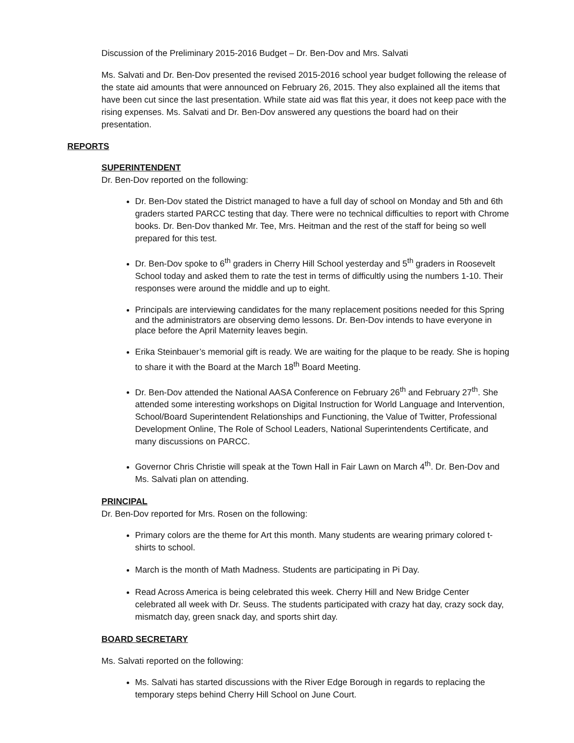Discussion of the Preliminary 2015-2016 Budget – Dr. Ben-Dov and Mrs. Salvati
Ms. Salvati and Dr. Ben-Dov presented the revised 2015-2016 school year budget following the release of the state aid amounts that were announced on February 26, 2015. They also explained all the items that have been cut since the last presentation. While state aid was flat this year, it does not keep pace with the rising expenses. Ms. Salvati and Dr. Ben-Dov answered any questions the board had on their presentation.
REPORTS
SUPERINTENDENT
Dr. Ben-Dov reported on the following:
Dr. Ben-Dov stated the District managed to have a full day of school on Monday and 5th and 6th graders started PARCC testing that day. There were no technical difficulties to report with Chrome books. Dr. Ben-Dov thanked Mr. Tee, Mrs. Heitman and the rest of the staff for being so well prepared for this test.
Dr. Ben-Dov spoke to 6<sup>th</sup> graders in Cherry Hill School yesterday and 5<sup>th</sup> graders in Roosevelt School today and asked them to rate the test in terms of difficultly using the numbers 1-10. Their responses were around the middle and up to eight.
Principals are interviewing candidates for the many replacement positions needed for this Spring and the administrators are observing demo lessons. Dr. Ben-Dov intends to have everyone in place before the April Maternity leaves begin.
Erika Steinbauer’s memorial gift is ready. We are waiting for the plaque to be ready. She is hoping to share it with the Board at the March 18<sup>th</sup> Board Meeting.
Dr. Ben-Dov attended the National AASA Conference on February 26<sup>th</sup> and February 27<sup>th</sup>. She attended some interesting workshops on Digital Instruction for World Language and Intervention, School/Board Superintendent Relationships and Functioning, the Value of Twitter, Professional Development Online, The Role of School Leaders, National Superintendents Certificate, and many discussions on PARCC.
Governor Chris Christie will speak at the Town Hall in Fair Lawn on March 4<sup>th</sup>. Dr. Ben-Dov and Ms. Salvati plan on attending.
PRINCIPAL
Dr. Ben-Dov reported for Mrs. Rosen on the following:
Primary colors are the theme for Art this month. Many students are wearing primary colored t-shirts to school.
March is the month of Math Madness. Students are participating in Pi Day.
Read Across America is being celebrated this week. Cherry Hill and New Bridge Center celebrated all week with Dr. Seuss. The students participated with crazy hat day, crazy sock day, mismatch day, green snack day, and sports shirt day.
BOARD SECRETARY
Ms. Salvati reported on the following:
Ms. Salvati has started discussions with the River Edge Borough in regards to replacing the temporary steps behind Cherry Hill School on June Court.